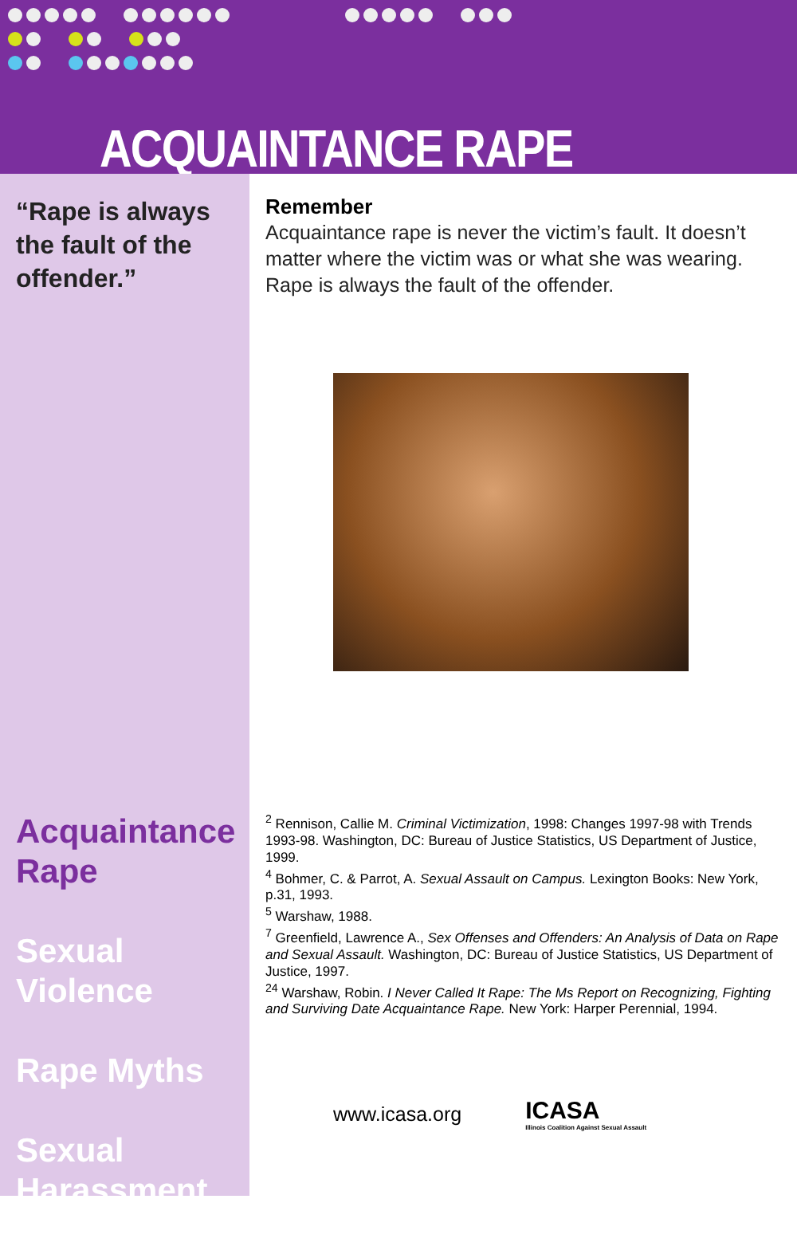ACQUAINTANCE RAPE
“Rape is always the fault of the offender.”
Acquaintance Rape
Sexual Violence
Rape Myths
Sexual Harassment
Remember
Acquaintance rape is never the victim’s fault. It doesn’t matter where the victim was or what she was wearing. Rape is always the fault of the offender.
<sup>2</sup> Rennison, Callie M. Criminal Victimization, 1998: Changes 1997-98 with Trends 1993-98. Washington, DC: Bureau of Justice Statistics, US Department of Justice, 1999.
<sup>4</sup> Bohmer, C. & Parrot, A. Sexual Assault on Campus. Lexington Books: New York, p.31, 1993.
<sup>5</sup> Warshaw, 1988.
<sup>7</sup> Greenfield, Lawrence A., Sex Offenses and Offenders: An Analysis of Data on Rape and Sexual Assault. Washington, DC: Bureau of Justice Statistics, US Department of Justice, 1997.
<sup>24</sup> Warshaw, Robin. I Never Called It Rape: The Ms Report on Recognizing, Fighting and Surviving Date Acquaintance Rape. New York: Harper Perennial, 1994.
www.icasa.org ICASA
Illinois Coalition Against Sexual Assault